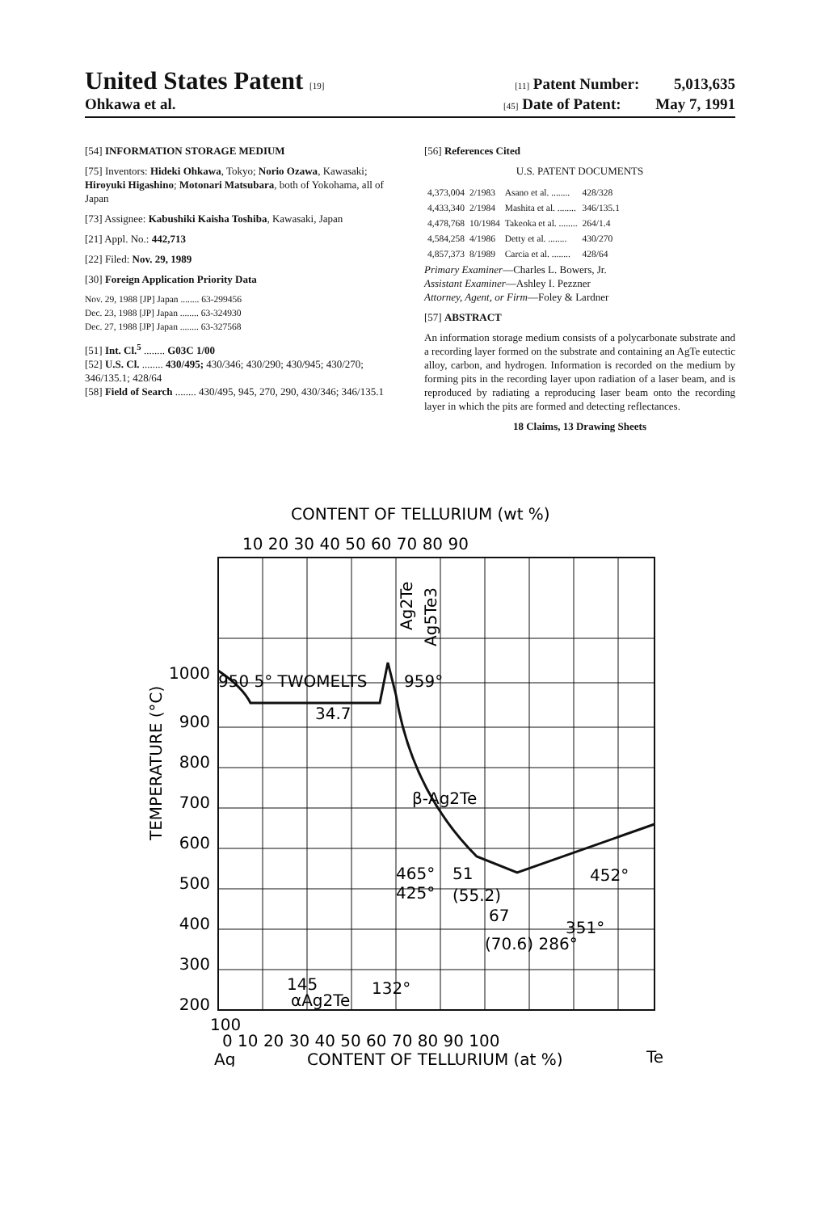United States Patent [19] [11] Patent Number: 5,013,635
Ohkawa et al. [45] Date of Patent: May 7, 1991
[54] INFORMATION STORAGE MEDIUM
[75] Inventors: Hideki Ohkawa, Tokyo; Norio Ozawa, Kawasaki; Hiroyuki Higashino; Motonari Matsubara, both of Yokohama, all of Japan
[73] Assignee: Kabushiki Kaisha Toshiba, Kawasaki, Japan
[21] Appl. No.: 442,713
[22] Filed: Nov. 29, 1989
[30] Foreign Application Priority Data
Nov. 29, 1988 [JP] Japan ........ 63-299456
Dec. 23, 1988 [JP] Japan ........ 63-324930
Dec. 27, 1988 [JP] Japan ........ 63-327568
[51] Int. Cl.<sup>5</sup> ........ G03C 1/00
[52] U.S. Cl. ........ 430/495; 430/346; 430/290; 430/945; 430/270; 346/135.1; 428/64
[58] Field of Search ........ 430/495, 945, 270, 290, 430/346; 346/135.1
[56] References Cited
U.S. PATENT DOCUMENTS
| 4,373,004 | 2/1983 | Asano et al. ........ | 428/328 |
| 4,433,340 | 2/1984 | Mashita et al. ........ | 346/135.1 |
| 4,478,768 | 10/1984 | Takeoka et al. ........ | 264/1.4 |
| 4,584,258 | 4/1986 | Detty et al. ........ | 430/270 |
| 4,857,373 | 8/1989 | Carcia et al. ........ | 428/64 |
Primary Examiner—Charles L. Bowers, Jr.
Assistant Examiner—Ashley I. Pezzner
Attorney, Agent, or Firm—Foley & Lardner
[57] ABSTRACT
An information storage medium consists of a polycarbonate substrate and a recording layer formed on the substrate and containing an AgTe eutectic alloy, carbon, and hydrogen. Information is recorded on the medium by forming pits in the recording layer upon radiation of a laser beam, and is reproduced by radiating a reproducing laser beam onto the recording layer in which the pits are formed and detecting reflectances.
18 Claims, 13 Drawing Sheets
CONTENT OF TELLURIUM (wt %)
10 20 30 40 50 60 70 80 90
1000
900
800
700
600
500
400
300
200
950 5° TWOMELTS
959°
34.7
β-Ag2Te
465°
51
452°
425°
(55.2)
67
351°
(70.6) 286°
145
132°
αAg2Te
Ag2Te
Ag5Te3
TEMPERATURE (°C)
100
0 10 20 30 40 50 60 70 80 90 100
Ag
CONTENT OF TELLURIUM (at %)
Te